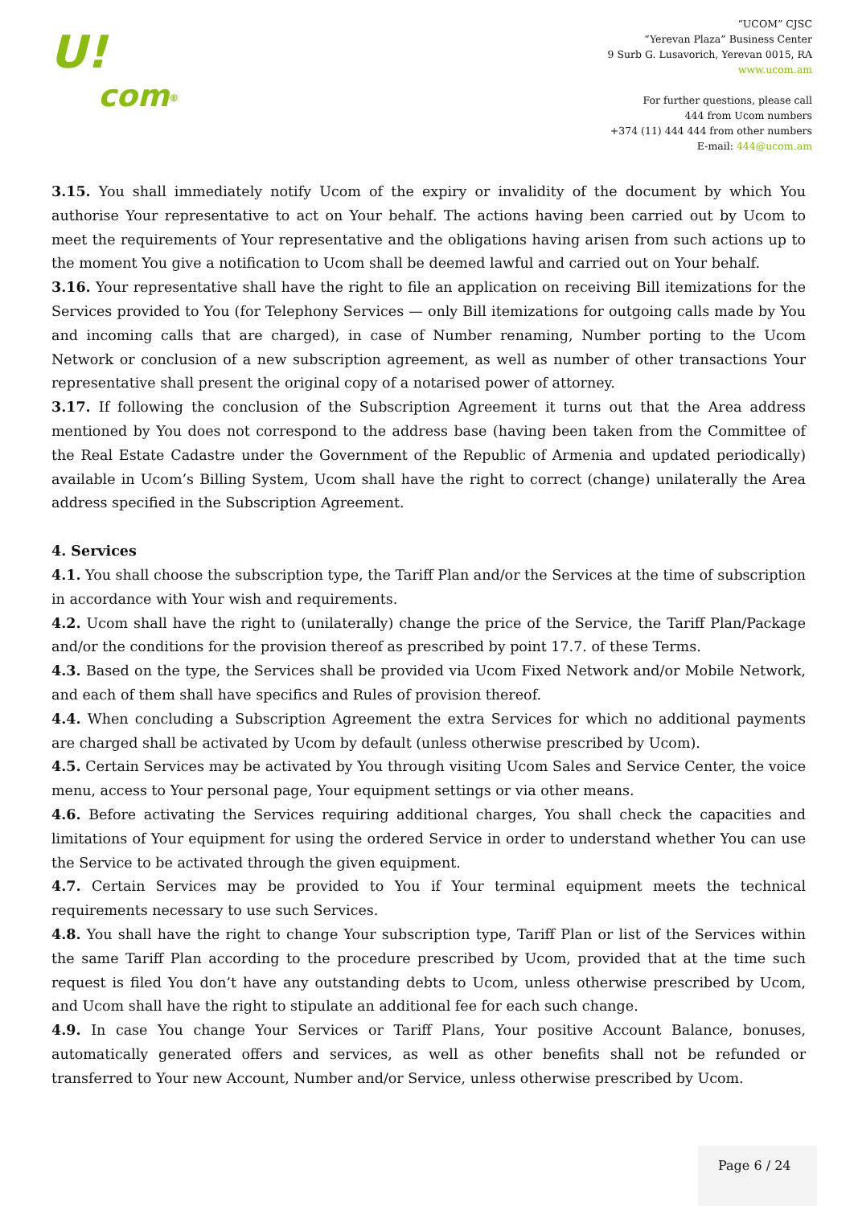U!
com<sup>®</sup>
“UCOM” CJSC
“Yerevan Plaza” Business Center
9 Surb G. Lusavorich, Yerevan 0015, RA
www.ucom.am
For further questions, please call
444 from Ucom numbers
+374 (11) 444 444 from other numbers
E-mail: 444@ucom.am
3.15. You shall immediately notify Ucom of the expiry or invalidity of the document by which You authorise Your representative to act on Your behalf. The actions having been carried out by Ucom to meet the requirements of Your representative and the obligations having arisen from such actions up to the moment You give a notification to Ucom shall be deemed lawful and carried out on Your behalf.
3.16. Your representative shall have the right to file an application on receiving Bill itemizations for the Services provided to You (for Telephony Services — only Bill itemizations for outgoing calls made by You and incoming calls that are charged), in case of Number renaming, Number porting to the Ucom Network or conclusion of a new subscription agreement, as well as number of other transactions Your representative shall present the original copy of a notarised power of attorney.
3.17. If following the conclusion of the Subscription Agreement it turns out that the Area address mentioned by You does not correspond to the address base (having been taken from the Committee of the Real Estate Cadastre under the Government of the Republic of Armenia and updated periodically) available in Ucom’s Billing System, Ucom shall have the right to correct (change) unilaterally the Area address specified in the Subscription Agreement.
4. Services
4.1. You shall choose the subscription type, the Tariff Plan and/or the Services at the time of subscription in accordance with Your wish and requirements.
4.2. Ucom shall have the right to (unilaterally) change the price of the Service, the Tariff Plan/Package and/or the conditions for the provision thereof as prescribed by point 17.7. of these Terms.
4.3. Based on the type, the Services shall be provided via Ucom Fixed Network and/or Mobile Network, and each of them shall have specifics and Rules of provision thereof.
4.4. When concluding a Subscription Agreement the extra Services for which no additional payments are charged shall be activated by Ucom by default (unless otherwise prescribed by Ucom).
4.5. Certain Services may be activated by You through visiting Ucom Sales and Service Center, the voice menu, access to Your personal page, Your equipment settings or via other means.
4.6. Before activating the Services requiring additional charges, You shall check the capacities and limitations of Your equipment for using the ordered Service in order to understand whether You can use the Service to be activated through the given equipment.
4.7. Certain Services may be provided to You if Your terminal equipment meets the technical requirements necessary to use such Services.
4.8. You shall have the right to change Your subscription type, Tariff Plan or list of the Services within the same Tariff Plan according to the procedure prescribed by Ucom, provided that at the time such request is filed You don’t have any outstanding debts to Ucom, unless otherwise prescribed by Ucom, and Ucom shall have the right to stipulate an additional fee for each such change.
4.9. In case You change Your Services or Tariff Plans, Your positive Account Balance, bonuses, automatically generated offers and services, as well as other benefits shall not be refunded or transferred to Your new Account, Number and/or Service, unless otherwise prescribed by Ucom.
Page 6 / 24